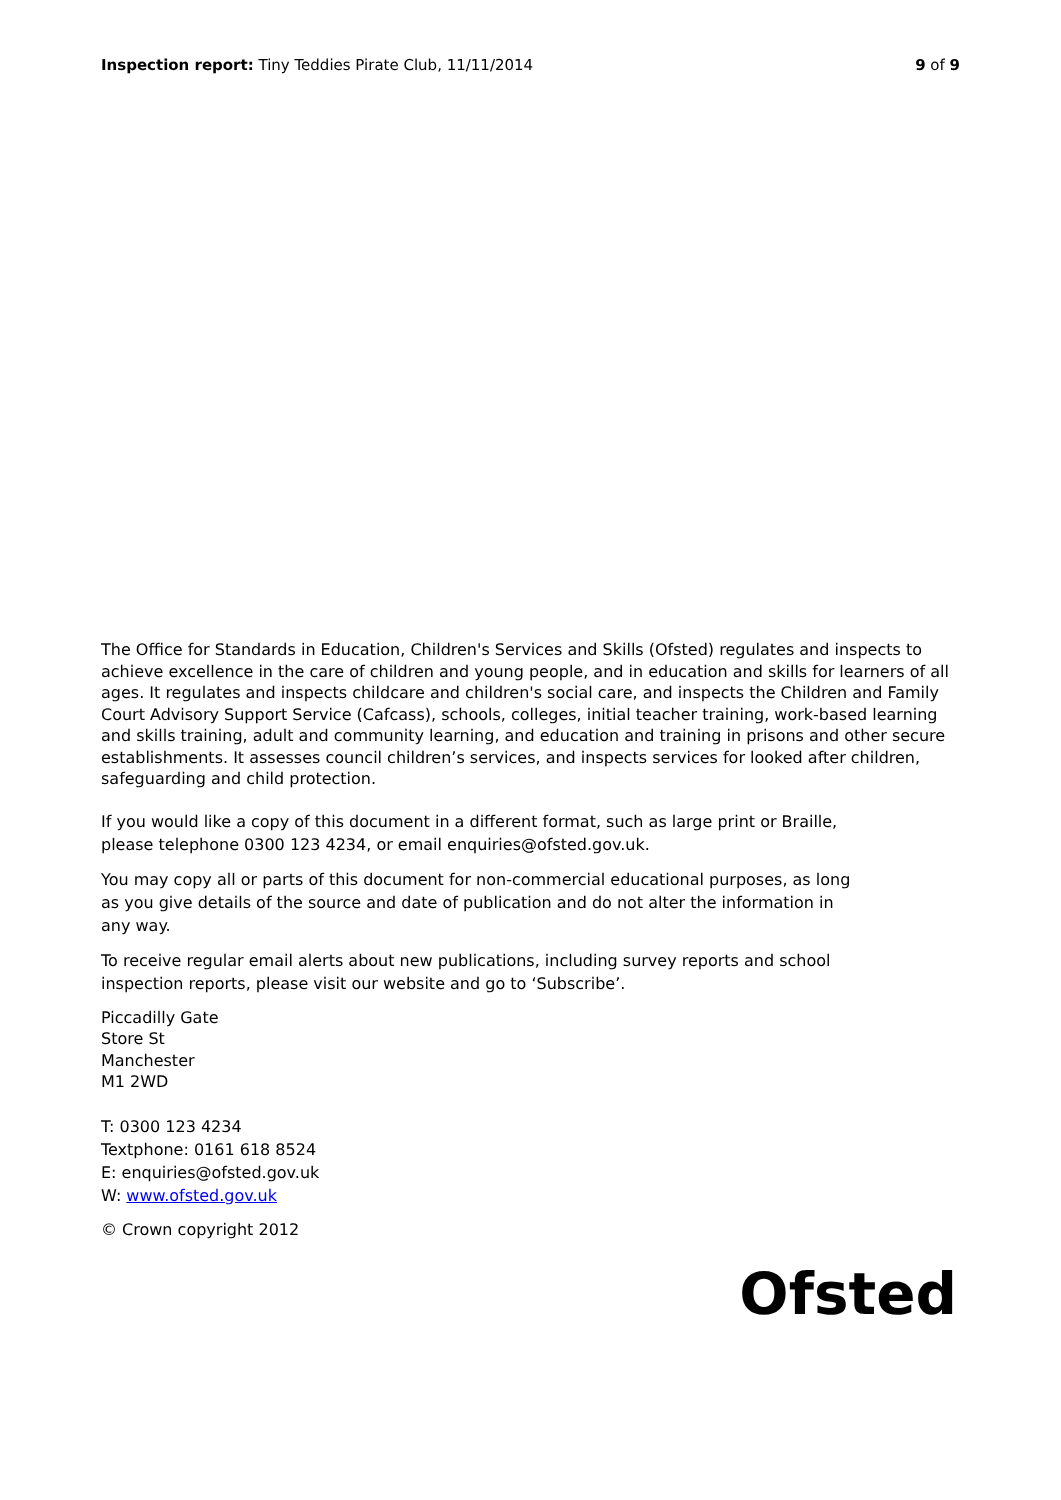Inspection report: Tiny Teddies Pirate Club, 11/11/2014
9 of 9
The Office for Standards in Education, Children's Services and Skills (Ofsted) regulates and inspects to achieve excellence in the care of children and young people, and in education and skills for learners of all ages. It regulates and inspects childcare and children's social care, and inspects the Children and Family Court Advisory Support Service (Cafcass), schools, colleges, initial teacher training, work-based learning and skills training, adult and community learning, and education and training in prisons and other secure establishments. It assesses council children’s services, and inspects services for looked after children, safeguarding and child protection.
If you would like a copy of this document in a different format, such as large print or Braille, please telephone 0300 123 4234, or email enquiries@ofsted.gov.uk.
You may copy all or parts of this document for non-commercial educational purposes, as long as you give details of the source and date of publication and do not alter the information in any way.
To receive regular email alerts about new publications, including survey reports and school inspection reports, please visit our website and go to ‘Subscribe’.
Piccadilly Gate
Store St
Manchester
M1 2WD
T: 0300 123 4234
Textphone: 0161 618 8524
E: enquiries@ofsted.gov.uk
W: www.ofsted.gov.uk
© Crown copyright 2012
Ofsted